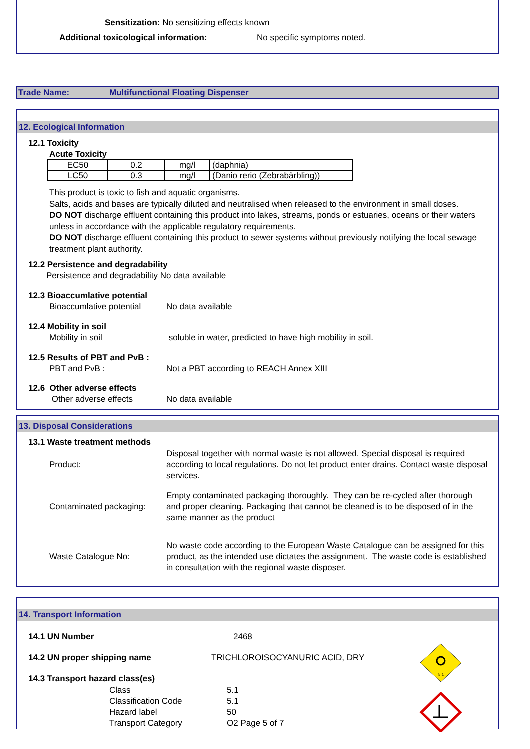Sensitization: No sensitizing effects known
Additional toxicological information: No specific symptoms noted.
Trade Name: Multifunctional Floating Dispenser
12. Ecological Information
12.1 Toxicity
Acute Toxicity
| EC50 | 0.2 | mg/l | (daphnia) |
| LC50 | 0.3 | mg/l | (Danio rerio (Zebrabärbling)) |
This product is toxic to fish and aquatic organisms.
Salts, acids and bases are typically diluted and neutralised when released to the environment in small doses.
DO NOT discharge effluent containing this product into lakes, streams, ponds or estuaries, oceans or their waters unless in accordance with the applicable regulatory requirements.
DO NOT discharge effluent containing this product to sewer systems without previously notifying the local sewage treatment plant authority.
12.2 Persistence and degradability
Persistence and degradability No data available
12.3 Bioaccumlative potential
Bioaccumlative potential No data available
12.4 Mobility in soil
Mobility in soil soluble in water, predicted to have high mobility in soil.
12.5 Results of PBT and PvB :
PBT and PvB : Not a PBT according to REACH Annex XIII
12.6 Other adverse effects
Other adverse effects No data available
13. Disposal Considerations
13.1 Waste treatment methods
Product: Disposal together with normal waste is not allowed. Special disposal is required according to local regulations. Do not let product enter drains. Contact waste disposal services.
Contaminated packaging: Empty contaminated packaging thoroughly. They can be re-cycled after thorough and proper cleaning. Packaging that cannot be cleaned is to be disposed of in the same manner as the product
Waste Catalogue No: No waste code according to the European Waste Catalogue can be assigned for this product, as the intended use dictates the assignment. The waste code is established in consultation with the regional waste disposer.
14. Transport Information
14.1 UN Number 2468
14.2 UN proper shipping name TRICHLOROISOCYANURIC ACID, DRY
14.3 Transport hazard class(es)
Class
Classification Code
Hazard label
Transport Category 5.1
5.1
50
O2 Page 5 of 7
5.1